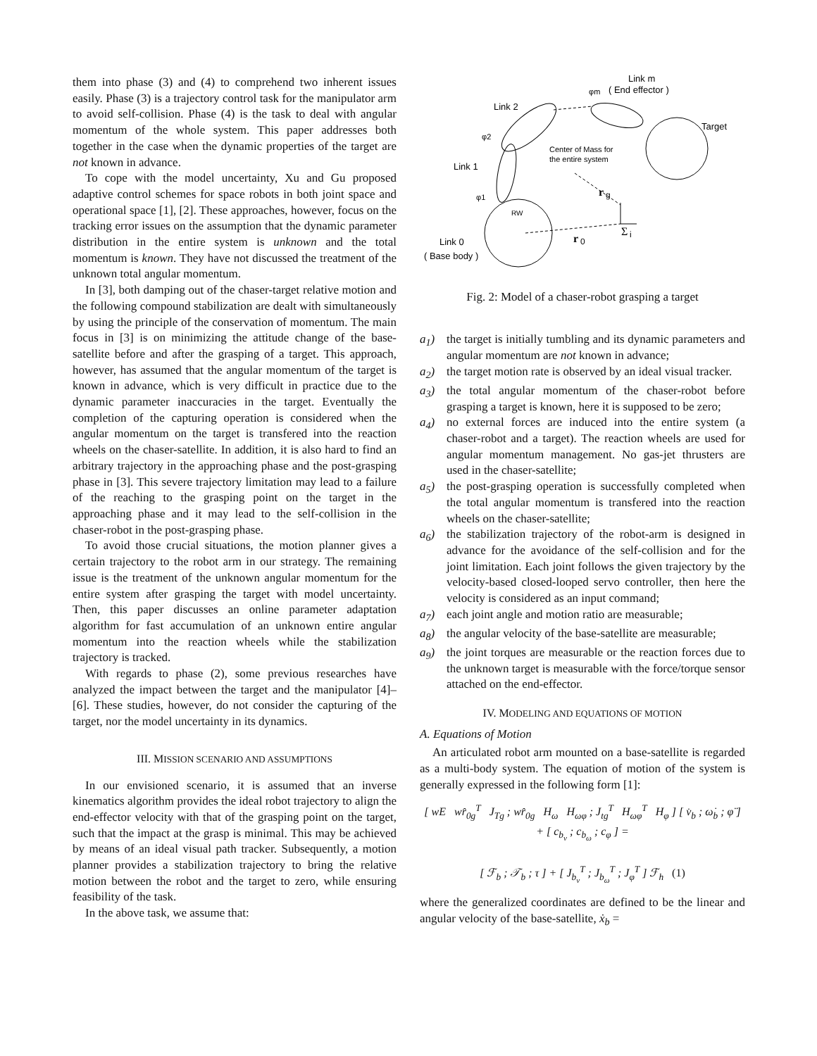them into phase (3) and (4) to comprehend two inherent issues easily. Phase (3) is a trajectory control task for the manipulator arm to avoid self-collision. Phase (4) is the task to deal with angular momentum of the whole system. This paper addresses both together in the case when the dynamic properties of the target are not known in advance.
To cope with the model uncertainty, Xu and Gu proposed adaptive control schemes for space robots in both joint space and operational space [1], [2]. These approaches, however, focus on the tracking error issues on the assumption that the dynamic parameter distribution in the entire system is unknown and the total momentum is known. They have not discussed the treatment of the unknown total angular momentum.
In [3], both damping out of the chaser-target relative motion and the following compound stabilization are dealt with simultaneously by using the principle of the conservation of momentum. The main focus in [3] is on minimizing the attitude change of the base-satellite before and after the grasping of a target. This approach, however, has assumed that the angular momentum of the target is known in advance, which is very difficult in practice due to the dynamic parameter inaccuracies in the target. Eventually the completion of the capturing operation is considered when the angular momentum on the target is transfered into the reaction wheels on the chaser-satellite. In addition, it is also hard to find an arbitrary trajectory in the approaching phase and the post-grasping phase in [3]. This severe trajectory limitation may lead to a failure of the reaching to the grasping point on the target in the approaching phase and it may lead to the self-collision in the chaser-robot in the post-grasping phase.
To avoid those crucial situations, the motion planner gives a certain trajectory to the robot arm in our strategy. The remaining issue is the treatment of the unknown angular momentum for the entire system after grasping the target with model uncertainty. Then, this paper discusses an online parameter adaptation algorithm for fast accumulation of an unknown entire angular momentum into the reaction wheels while the stabilization trajectory is tracked.
With regards to phase (2), some previous researches have analyzed the impact between the target and the manipulator [4]–[6]. These studies, however, do not consider the capturing of the target, nor the model uncertainty in its dynamics.
III. MISSION SCENARIO AND ASSUMPTIONS
In our envisioned scenario, it is assumed that an inverse kinematics algorithm provides the ideal robot trajectory to align the end-effector velocity with that of the grasping point on the target, such that the impact at the grasp is minimal. This may be achieved by means of an ideal visual path tracker. Subsequently, a motion planner provides a stabilization trajectory to bring the relative motion between the robot and the target to zero, while ensuring feasibility of the task.
In the above task, we assume that:
Link m
( End effector )
φm
Link 2
φ2
Target
Center of Mass for
the entire system
Link 1
φ1
Link 0
( Base body )
RW
r
g
r
0
Σ
i
Fig. 2: Model of a chaser-robot grasping a target
a<sub>1</sub>) the target is initially tumbling and its dynamic parameters and angular momentum are not known in advance;
a<sub>2</sub>) the target motion rate is observed by an ideal visual tracker.
a<sub>3</sub>) the total angular momentum of the chaser-robot before grasping a target is known, here it is supposed to be zero;
a<sub>4</sub>) no external forces are induced into the entire system (a chaser-robot and a target). The reaction wheels are used for angular momentum management. No gas-jet thrusters are used in the chaser-satellite;
a<sub>5</sub>) the post-grasping operation is successfully completed when the total angular momentum is transfered into the reaction wheels on the chaser-satellite;
a<sub>6</sub>) the stabilization trajectory of the robot-arm is designed in advance for the avoidance of the self-collision and for the joint limitation. Each joint follows the given trajectory by the velocity-based closed-looped servo controller, then here the velocity is considered as an input command;
a<sub>7</sub>) each joint angle and motion ratio are measurable;
a<sub>8</sub>) the angular velocity of the base-satellite are measurable;
a<sub>9</sub>) the joint torques are measurable or the reaction forces due to the unknown target is measurable with the force/torque sensor attached on the end-effector.
IV. MODELING AND EQUATIONS OF MOTION
A. Equations of Motion
An articulated robot arm mounted on a base-satellite is regarded as a multi-body system. The equation of motion of the system is generally expressed in the following form [1]:
[ wE wr̂<sub>0g</sub><sup>T</sup> J<sub>Tg</sub> ; wr̂<sub>0g</sub> H<sub>ω</sub> H<sub>ωφ</sub> ; J<sub>tg</sub><sup>T</sup> H<sub>ωφ</sub><sup>T</sup> H<sub>φ</sub> ] [ v̇<sub>b</sub> ; ω̇<sub>b</sub> ; φ̈ ] + [ c<sub>b<sub>v</sub></sub> ; c<sub>b<sub>ω</sub></sub> ; c<sub>φ</sub> ] =
[ ℱ<sub>b</sub> ; 𝒯<sub>b</sub> ; τ ] + [ J<sub>b<sub>v</sub></sub><sup>T</sup> ; J<sub>b<sub>ω</sub></sub><sup>T</sup> ; J<sub>φ</sub><sup>T</sup> ] ℱ<sub>h</sub> (1)
where the generalized coordinates are defined to be the linear and angular velocity of the base-satellite, ẋ<sub>b</sub> =